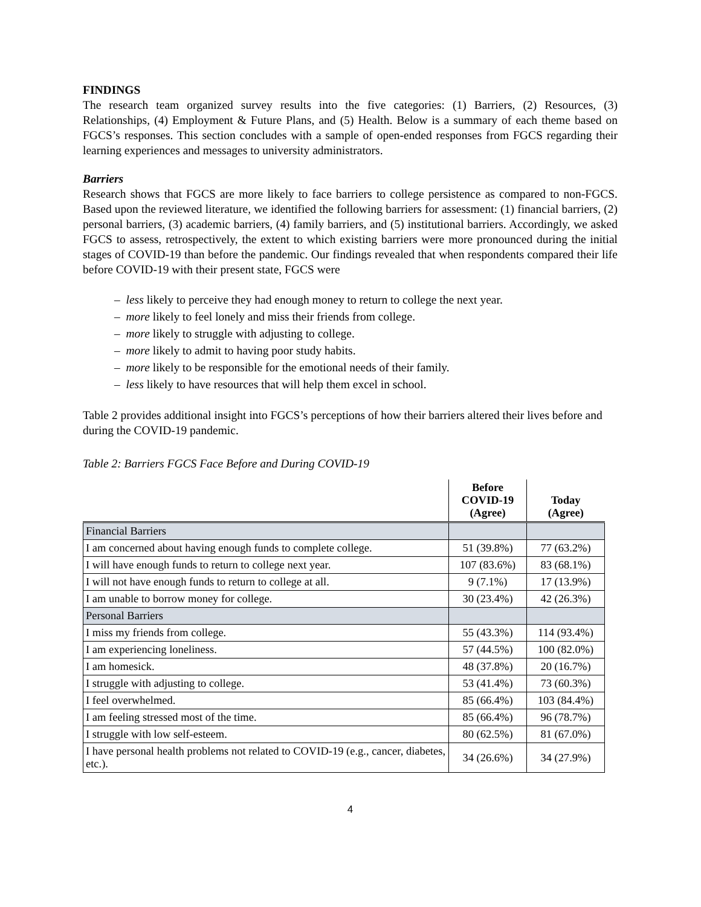FINDINGS
The research team organized survey results into the five categories: (1) Barriers, (2) Resources, (3) Relationships, (4) Employment & Future Plans, and (5) Health. Below is a summary of each theme based on FGCS’s responses. This section concludes with a sample of open-ended responses from FGCS regarding their learning experiences and messages to university administrators.
Barriers
Research shows that FGCS are more likely to face barriers to college persistence as compared to non-FGCS. Based upon the reviewed literature, we identified the following barriers for assessment: (1) financial barriers, (2) personal barriers, (3) academic barriers, (4) family barriers, and (5) institutional barriers. Accordingly, we asked FGCS to assess, retrospectively, the extent to which existing barriers were more pronounced during the initial stages of COVID-19 than before the pandemic. Our findings revealed that when respondents compared their life before COVID-19 with their present state, FGCS were
– less likely to perceive they had enough money to return to college the next year.
– more likely to feel lonely and miss their friends from college.
– more likely to struggle with adjusting to college.
– more likely to admit to having poor study habits.
– more likely to be responsible for the emotional needs of their family.
– less likely to have resources that will help them excel in school.
Table 2 provides additional insight into FGCS’s perceptions of how their barriers altered their lives before and during the COVID-19 pandemic.
Table 2: Barriers FGCS Face Before and During COVID-19
| | Before COVID-19 (Agree) | Today (Agree) |
| --- | --- | --- |
| Financial Barriers | | |
| I am concerned about having enough funds to complete college. | 51 (39.8%) | 77 (63.2%) |
| I will have enough funds to return to college next year. | 107 (83.6%) | 83 (68.1%) |
| I will not have enough funds to return to college at all. | 9 (7.1%) | 17 (13.9%) |
| I am unable to borrow money for college. | 30 (23.4%) | 42 (26.3%) |
| Personal Barriers | | |
| I miss my friends from college. | 55 (43.3%) | 114 (93.4%) |
| I am experiencing loneliness. | 57 (44.5%) | 100 (82.0%) |
| I am homesick. | 48 (37.8%) | 20 (16.7%) |
| I struggle with adjusting to college. | 53 (41.4%) | 73 (60.3%) |
| I feel overwhelmed. | 85 (66.4%) | 103 (84.4%) |
| I am feeling stressed most of the time. | 85 (66.4%) | 96 (78.7%) |
| I struggle with low self-esteem. | 80 (62.5%) | 81 (67.0%) |
| I have personal health problems not related to COVID-19 (e.g., cancer, diabetes, etc.). | 34 (26.6%) | 34 (27.9%) |
4